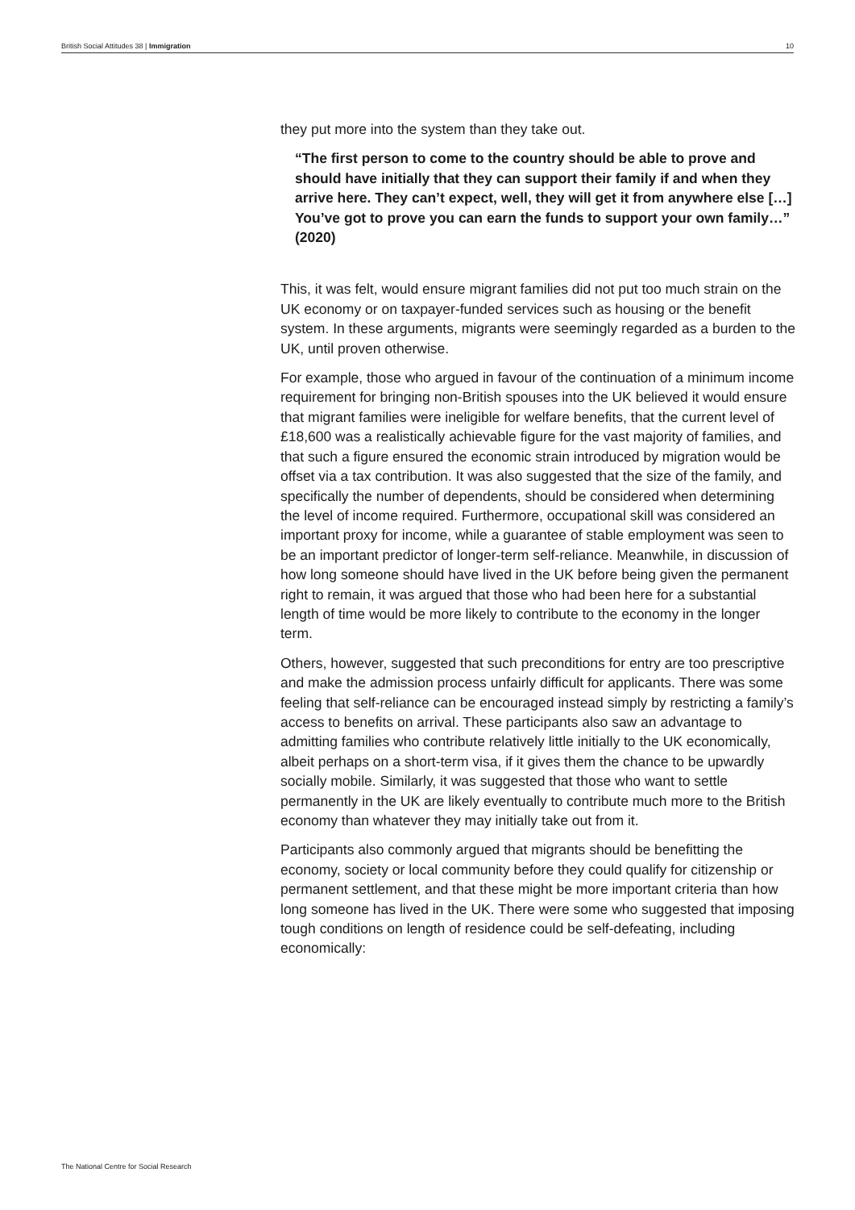British Social Attitudes 38 | Immigration 10
they put more into the system than they take out.
“The first person to come to the country should be able to prove and should have initially that they can support their family if and when they arrive here. They can’t expect, well, they will get it from anywhere else […] You’ve got to prove you can earn the funds to support your own family…” (2020)
This, it was felt, would ensure migrant families did not put too much strain on the UK economy or on taxpayer-funded services such as housing or the benefit system. In these arguments, migrants were seemingly regarded as a burden to the UK, until proven otherwise.
For example, those who argued in favour of the continuation of a minimum income requirement for bringing non-British spouses into the UK believed it would ensure that migrant families were ineligible for welfare benefits, that the current level of £18,600 was a realistically achievable figure for the vast majority of families, and that such a figure ensured the economic strain introduced by migration would be offset via a tax contribution. It was also suggested that the size of the family, and specifically the number of dependents, should be considered when determining the level of income required. Furthermore, occupational skill was considered an important proxy for income, while a guarantee of stable employment was seen to be an important predictor of longer-term self-reliance. Meanwhile, in discussion of how long someone should have lived in the UK before being given the permanent right to remain, it was argued that those who had been here for a substantial length of time would be more likely to contribute to the economy in the longer term.
Others, however, suggested that such preconditions for entry are too prescriptive and make the admission process unfairly difficult for applicants. There was some feeling that self-reliance can be encouraged instead simply by restricting a family’s access to benefits on arrival. These participants also saw an advantage to admitting families who contribute relatively little initially to the UK economically, albeit perhaps on a short-term visa, if it gives them the chance to be upwardly socially mobile. Similarly, it was suggested that those who want to settle permanently in the UK are likely eventually to contribute much more to the British economy than whatever they may initially take out from it.
Participants also commonly argued that migrants should be benefitting the economy, society or local community before they could qualify for citizenship or permanent settlement, and that these might be more important criteria than how long someone has lived in the UK. There were some who suggested that imposing tough conditions on length of residence could be self-defeating, including economically:
The National Centre for Social Research